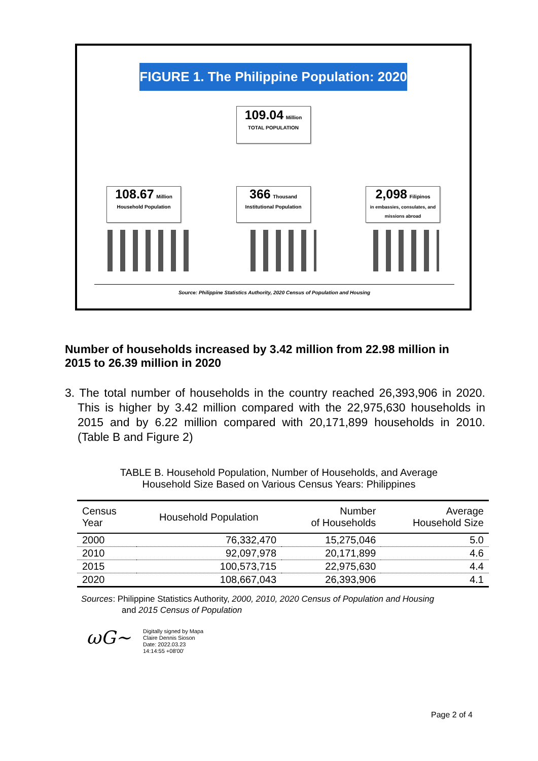FIGURE 1. The Philippine Population: 2020
109.04 Million
TOTAL POPULATION
108.67 Million
Household Population
366 Thousand
Institutional Population
2,098 Filipinos
in embassies, consulates, and missions abroad
Source: Philippine Statistics Authority, 2020 Census of Population and Housing
Number of households increased by 3.42 million from 22.98 million in 2015 to 26.39 million in 2020
3. The total number of households in the country reached 26,393,906 in 2020. This is higher by 3.42 million compared with the 22,975,630 households in 2015 and by 6.22 million compared with 20,171,899 households in 2010. (Table B and Figure 2)
TABLE B. Household Population, Number of Households, and Average
Household Size Based on Various Census Years: Philippines
| Census Year | Household Population | Number of Households | Average Household Size |
| --- | --- | --- | --- |
| 2000 | 76,332,470 | 15,275,046 | 5.0 |
| 2010 | 92,097,978 | 20,171,899 | 4.6 |
| 2015 | 100,573,715 | 22,975,630 | 4.4 |
| 2020 | 108,667,043 | 26,393,906 | 4.1 |
Sources: Philippine Statistics Authority, 2000, 2010, 2020 Census of Population and Housing
and 2015 Census of Population
ωG~
Digitally signed by Mapa
Claire Dennis Sioson
Date: 2022.03.23
14:14:55 +08'00'
Page 2 of 4